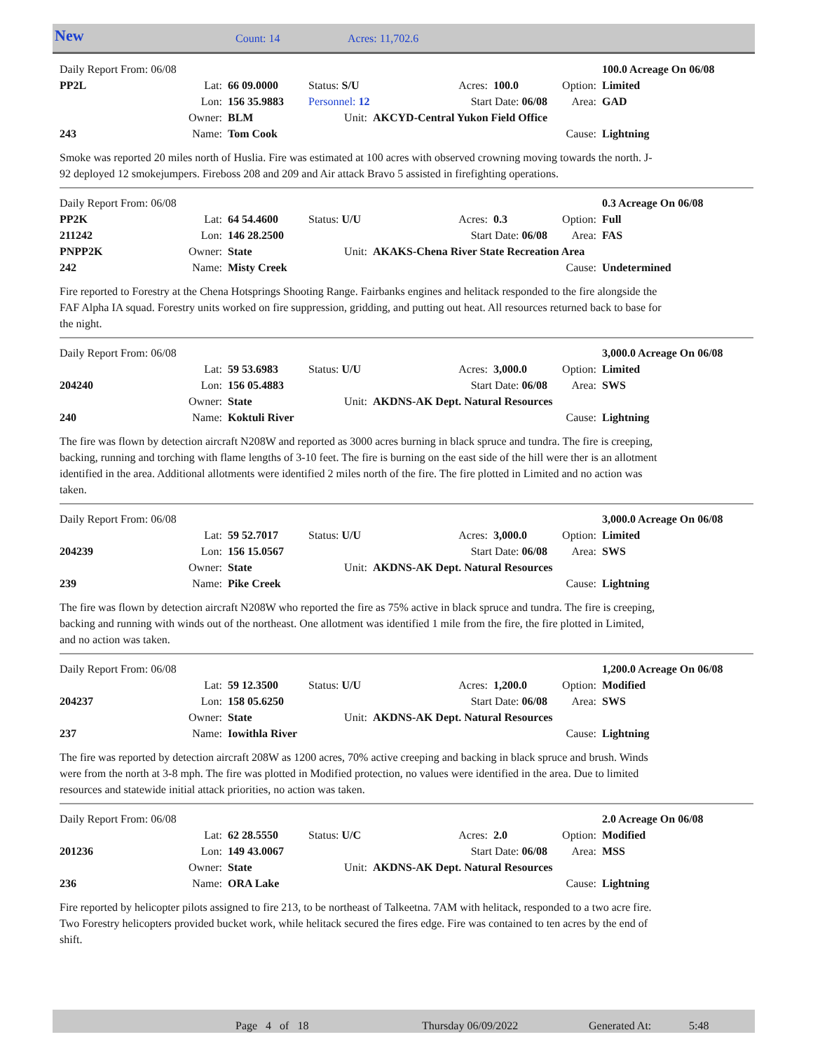New Count: 14 Acres: 11,702.6
| Daily Report From: 06/08 | | | | | | | | 100.0 Acreage On 06/08 |
| PP2L | Lat: | 66 09.0000 | Status: S/U | | Acres: | 100.0 | Option: | Limited |
| | Lon: | 156 35.9883 | Personnel: 12 | | Start Date: 06/08 | | Area: | GAD |
| | Owner: | BLM | Unit: | AKCYD-Central Yukon Field Office | | | | |
| 243 | Name: | Tom Cook | | | | | Cause: | Lightning |
Smoke was reported 20 miles north of Huslia. Fire was estimated at 100 acres with observed crowning moving towards the north. J-92 deployed 12 smokejumpers. Fireboss 208 and 209 and Air attack Bravo 5 assisted in firefighting operations.
| Daily Report From: 06/08 | | | | | | | | 0.3 Acreage On 06/08 |
| PP2K | Lat: | 64 54.4600 | Status: U/U | | Acres: | 0.3 | Option: | Full |
| 211242 | Lon: | 146 28.2500 | | | Start Date: 06/08 | | Area: | FAS |
| PNPP2K | Owner: | State | Unit: | AKAKS-Chena River State Recreation Area | | | | |
| 242 | Name: | Misty Creek | | | | | Cause: | Undetermined |
Fire reported to Forestry at the Chena Hotsprings Shooting Range. Fairbanks engines and helitack responded to the fire alongside the FAF Alpha IA squad. Forestry units worked on fire suppression, gridding, and putting out heat. All resources returned back to base for the night.
| Daily Report From: 06/08 | | | | | | | | 3,000.0 Acreage On 06/08 |
| | Lat: | 59 53.6983 | Status: U/U | | Acres: | 3,000.0 | Option: | Limited |
| 204240 | Lon: | 156 05.4883 | | | Start Date: 06/08 | | Area: | SWS |
| | Owner: | State | Unit: | AKDNS-AK Dept. Natural Resources | | | | |
| 240 | Name: | Koktuli River | | | | | Cause: | Lightning |
The fire was flown by detection aircraft N208W and reported as 3000 acres burning in black spruce and tundra. The fire is creeping, backing, running and torching with flame lengths of 3-10 feet. The fire is burning on the east side of the hill were ther is an allotment identified in the area. Additional allotments were identified 2 miles north of the fire. The fire plotted in Limited and no action was taken.
| Daily Report From: 06/08 | | | | | | | | 3,000.0 Acreage On 06/08 |
| | Lat: | 59 52.7017 | Status: U/U | | Acres: | 3,000.0 | Option: | Limited |
| 204239 | Lon: | 156 15.0567 | | | Start Date: 06/08 | | Area: | SWS |
| | Owner: | State | Unit: | AKDNS-AK Dept. Natural Resources | | | | |
| 239 | Name: | Pike Creek | | | | | Cause: | Lightning |
The fire was flown by detection aircraft N208W who reported the fire as 75% active in black spruce and tundra. The fire is creeping, backing and running with winds out of the northeast. One allotment was identified 1 mile from the fire, the fire plotted in Limited, and no action was taken.
| Daily Report From: 06/08 | | | | | | | | 1,200.0 Acreage On 06/08 |
| | Lat: | 59 12.3500 | Status: U/U | | Acres: | 1,200.0 | Option: | Modified |
| 204237 | Lon: | 158 05.6250 | | | Start Date: 06/08 | | Area: | SWS |
| | Owner: | State | Unit: | AKDNS-AK Dept. Natural Resources | | | | |
| 237 | Name: | Iowithla River | | | | | Cause: | Lightning |
The fire was reported by detection aircraft 208W as 1200 acres, 70% active creeping and backing in black spruce and brush. Winds were from the north at 3-8 mph. The fire was plotted in Modified protection, no values were identified in the area. Due to limited resources and statewide initial attack priorities, no action was taken.
| Daily Report From: 06/08 | | | | | | | | 2.0 Acreage On 06/08 |
| | Lat: | 62 28.5550 | Status: U/C | | Acres: | 2.0 | Option: | Modified |
| 201236 | Lon: | 149 43.0067 | | | Start Date: 06/08 | | Area: | MSS |
| | Owner: | State | Unit: | AKDNS-AK Dept. Natural Resources | | | | |
| 236 | Name: | ORA Lake | | | | | Cause: | Lightning |
Fire reported by helicopter pilots assigned to fire 213, to be northeast of Talkeetna. 7AM with helitack, responded to a two acre fire. Two Forestry helicopters provided bucket work, while helitack secured the fires edge. Fire was contained to ten acres by the end of shift.
Page 4 of 18 Thursday 06/09/2022 Generated At: 5:48